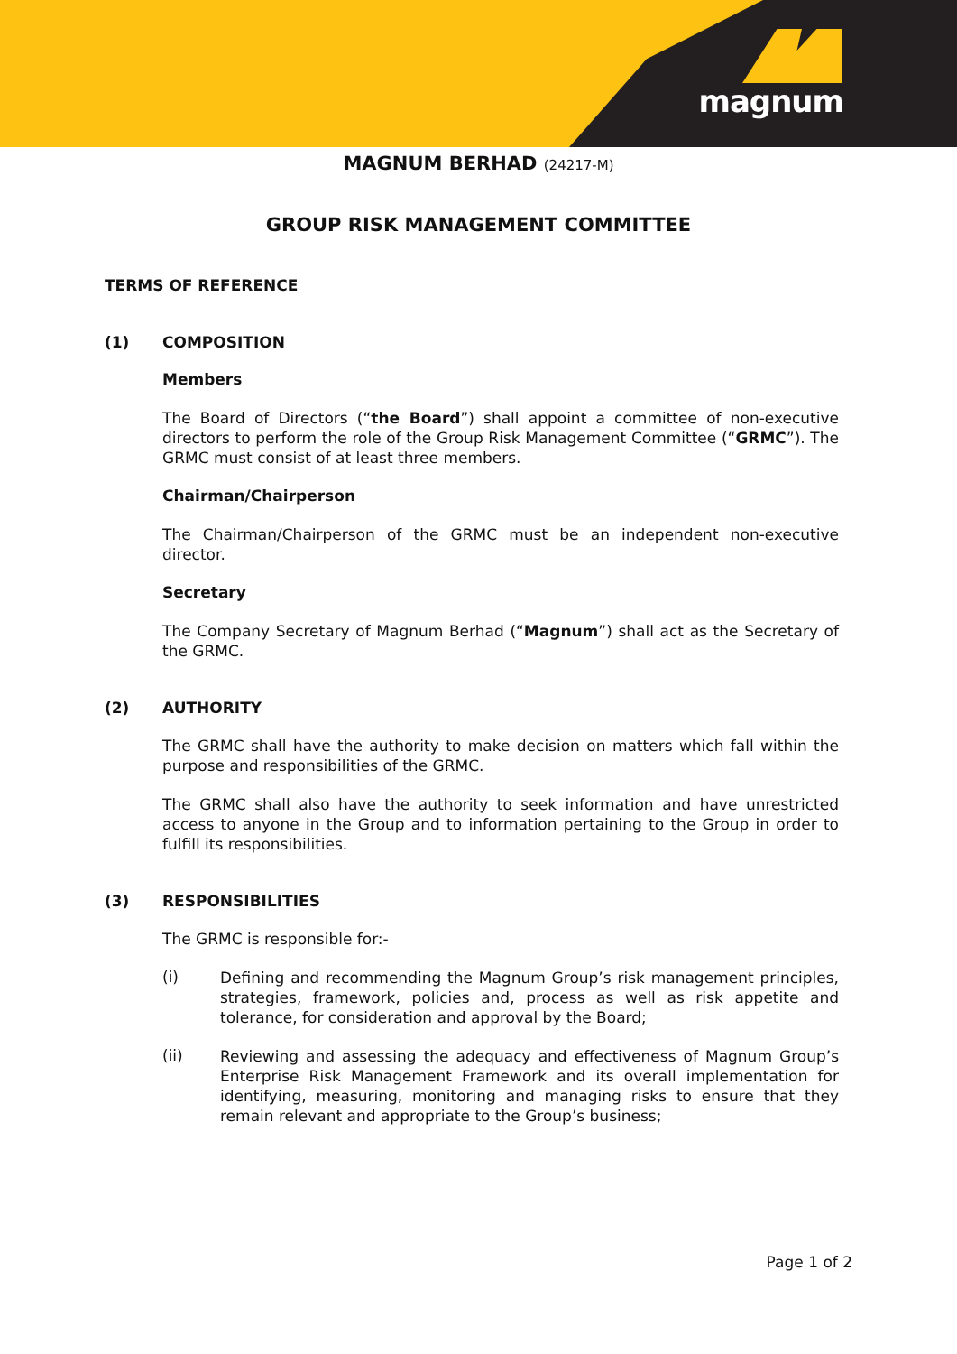magnum
MAGNUM BERHAD (24217-M)
GROUP RISK MANAGEMENT COMMITTEE
TERMS OF REFERENCE
(1) COMPOSITION
Members
The Board of Directors (“the Board”) shall appoint a committee of non-executive directors to perform the role of the Group Risk Management Committee (“GRMC”). The GRMC must consist of at least three members.
Chairman/Chairperson
The Chairman/Chairperson of the GRMC must be an independent non-executive director.
Secretary
The Company Secretary of Magnum Berhad (“Magnum”) shall act as the Secretary of the GRMC.
(2) AUTHORITY
The GRMC shall have the authority to make decision on matters which fall within the purpose and responsibilities of the GRMC.
The GRMC shall also have the authority to seek information and have unrestricted access to anyone in the Group and to information pertaining to the Group in order to fulfill its responsibilities.
(3) RESPONSIBILITIES
The GRMC is responsible for:-
(i)
Defining and recommending the Magnum Group’s risk management principles, strategies, framework, policies and, process as well as risk appetite and tolerance, for consideration and approval by the Board;
(ii)
Reviewing and assessing the adequacy and effectiveness of Magnum Group’s Enterprise Risk Management Framework and its overall implementation for identifying, measuring, monitoring and managing risks to ensure that they remain relevant and appropriate to the Group’s business;
Page 1 of 2